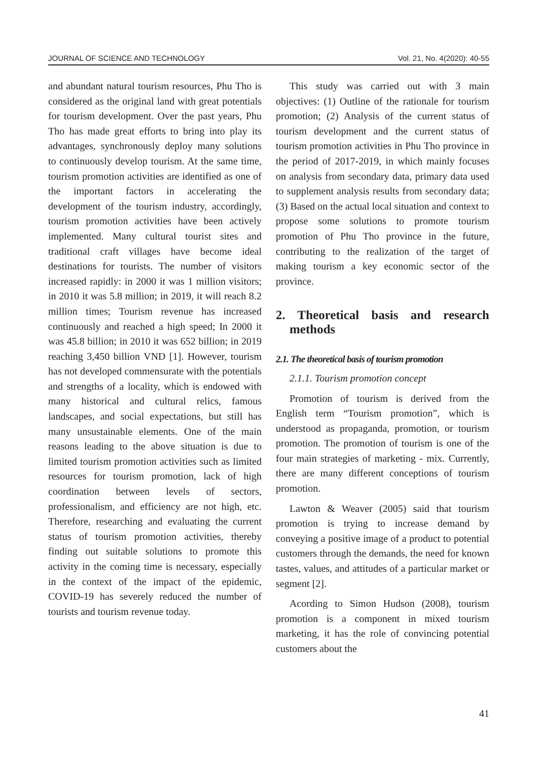JOURNAL OF SCIENCE AND TECHNOLOGY Vol. 21, No. 4(2020): 40-55
and abundant natural tourism resources, Phu Tho is considered as the original land with great potentials for tourism development. Over the past years, Phu Tho has made great efforts to bring into play its advantages, synchronously deploy many solutions to continuously develop tourism. At the same time, tourism promotion activities are identified as one of the important factors in accelerating the development of the tourism industry, accordingly, tourism promotion activities have been actively implemented. Many cultural tourist sites and traditional craft villages have become ideal destinations for tourists. The number of visitors increased rapidly: in 2000 it was 1 million visitors; in 2010 it was 5.8 million; in 2019, it will reach 8.2 million times; Tourism revenue has increased continuously and reached a high speed; In 2000 it was 45.8 billion; in 2010 it was 652 billion; in 2019 reaching 3,450 billion VND [1]. However, tourism has not developed commensurate with the potentials and strengths of a locality, which is endowed with many historical and cultural relics, famous landscapes, and social expectations, but still has many unsustainable elements. One of the main reasons leading to the above situation is due to limited tourism promotion activities such as limited resources for tourism promotion, lack of high coordination between levels of sectors, professionalism, and efficiency are not high, etc. Therefore, researching and evaluating the current status of tourism promotion activities, thereby finding out suitable solutions to promote this activity in the coming time is necessary, especially in the context of the impact of the epidemic, COVID-19 has severely reduced the number of tourists and tourism revenue today.
This study was carried out with 3 main objectives: (1) Outline of the rationale for tourism promotion; (2) Analysis of the current status of tourism development and the current status of tourism promotion activities in Phu Tho province in the period of 2017-2019, in which mainly focuses on analysis from secondary data, primary data used to supplement analysis results from secondary data; (3) Based on the actual local situation and context to propose some solutions to promote tourism promotion of Phu Tho province in the future, contributing to the realization of the target of making tourism a key economic sector of the province.
2. Theoretical basis and research methods
2.1. The theoretical basis of tourism promotion
2.1.1. Tourism promotion concept
Promotion of tourism is derived from the English term “Tourism promotion”, which is understood as propaganda, promotion, or tourism promotion. The promotion of tourism is one of the four main strategies of marketing - mix. Currently, there are many different conceptions of tourism promotion.
Lawton & Weaver (2005) said that tourism promotion is trying to increase demand by conveying a positive image of a product to potential customers through the demands, the need for known tastes, values, and attitudes of a particular market or segment [2].
Acording to Simon Hudson (2008), tourism promotion is a component in mixed tourism marketing, it has the role of convincing potential customers about the
41